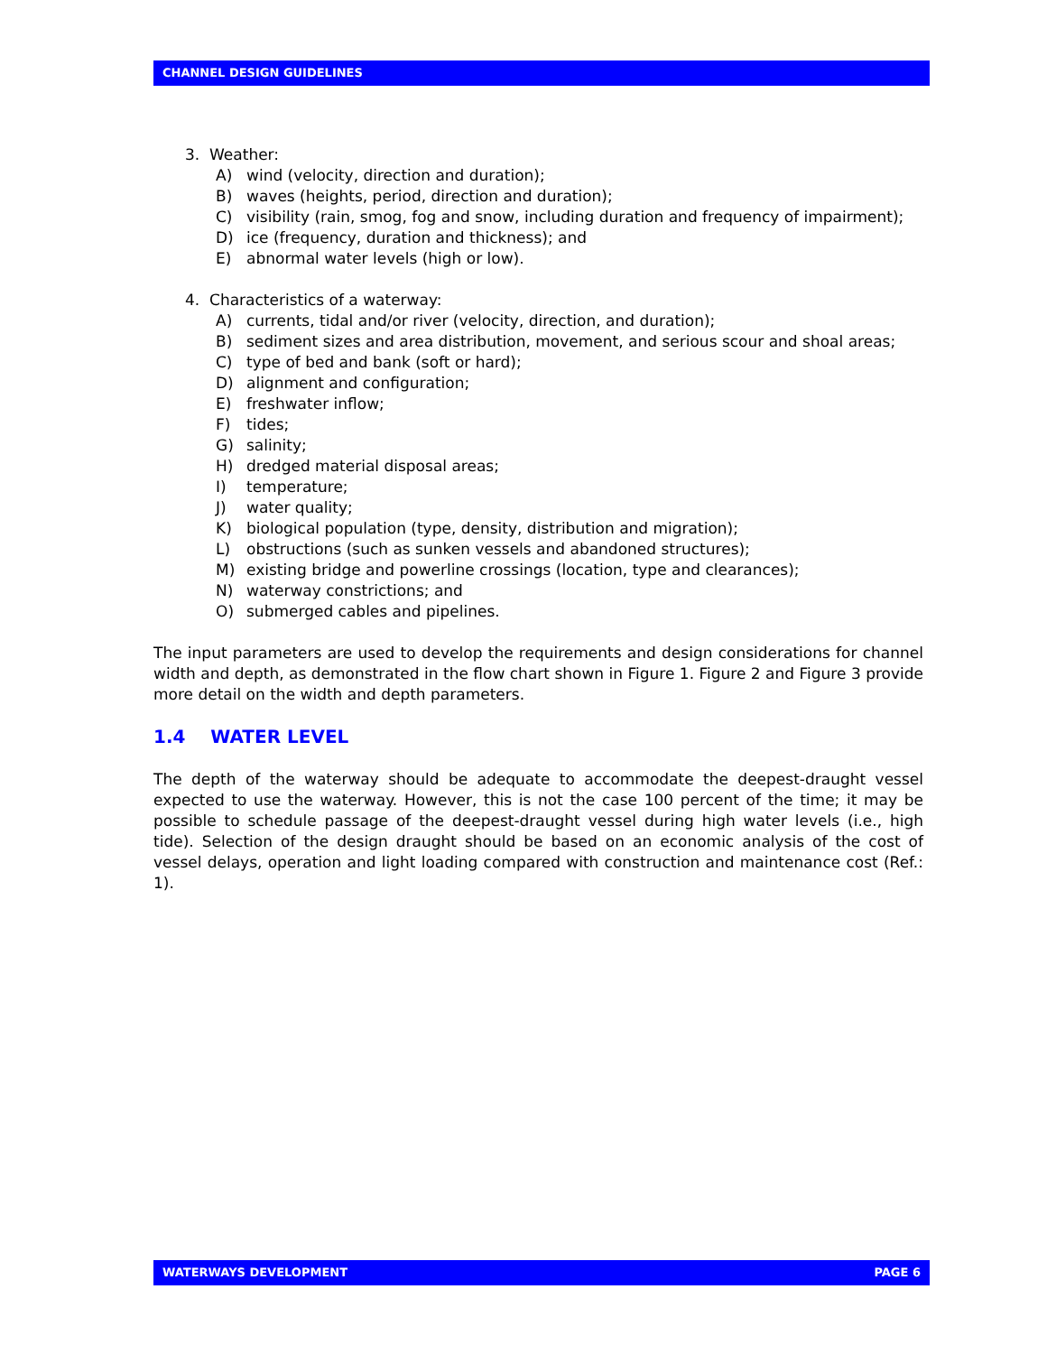CHANNEL DESIGN GUIDELINES
3. Weather:
A) wind (velocity, direction and duration);
B) waves (heights, period, direction and duration);
C) visibility (rain, smog, fog and snow, including duration and frequency of impairment);
D) ice (frequency, duration and thickness); and
E) abnormal water levels (high or low).
4. Characteristics of a waterway:
A) currents, tidal and/or river (velocity, direction, and duration);
B) sediment sizes and area distribution, movement, and serious scour and shoal areas;
C) type of bed and bank (soft or hard);
D) alignment and configuration;
E) freshwater inflow;
F) tides;
G) salinity;
H) dredged material disposal areas;
I) temperature;
J) water quality;
K) biological population (type, density, distribution and migration);
L) obstructions (such as sunken vessels and abandoned structures);
M) existing bridge and powerline crossings (location, type and clearances);
N) waterway constrictions; and
O) submerged cables and pipelines.
The input parameters are used to develop the requirements and design considerations for channel width and depth, as demonstrated in the flow chart shown in Figure 1. Figure 2 and Figure 3 provide more detail on the width and depth parameters.
1.4 WATER LEVEL
The depth of the waterway should be adequate to accommodate the deepest-draught vessel expected to use the waterway. However, this is not the case 100 percent of the time; it may be possible to schedule passage of the deepest-draught vessel during high water levels (i.e., high tide). Selection of the design draught should be based on an economic analysis of the cost of vessel delays, operation and light loading compared with construction and maintenance cost (Ref.: 1).
WATERWAYS DEVELOPMENT PAGE 6